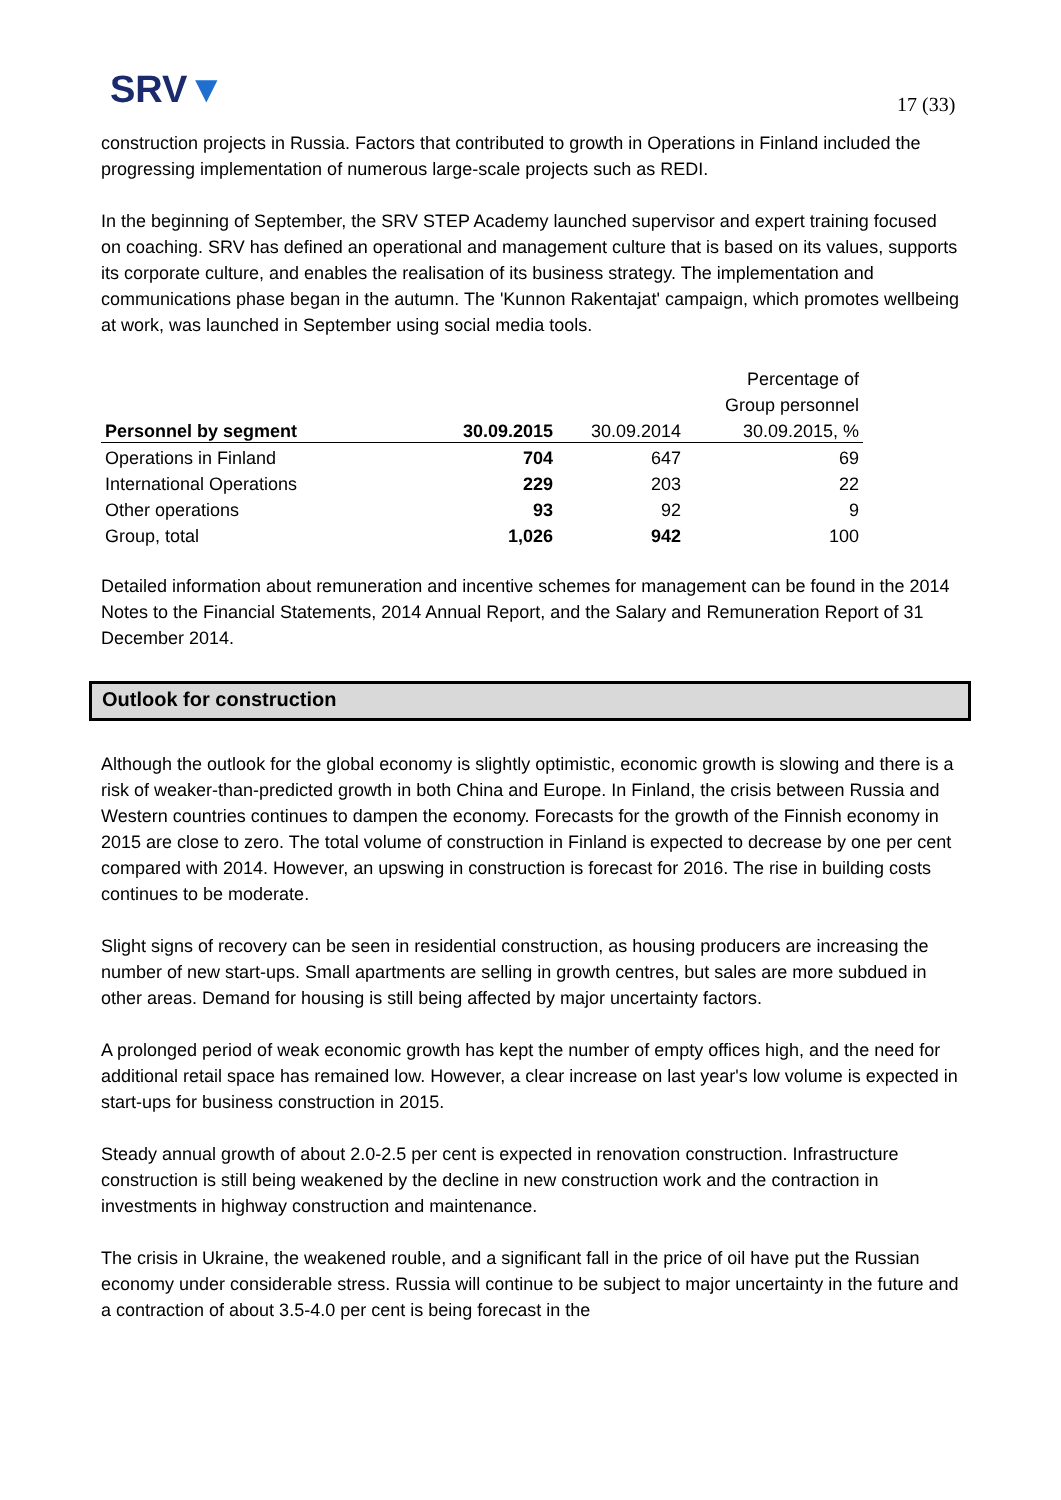SRV▼ 17 (33)
construction projects in Russia. Factors that contributed to growth in Operations in Finland included the progressing implementation of numerous large-scale projects such as REDI.
In the beginning of September, the SRV STEP Academy launched supervisor and expert training focused on coaching. SRV has defined an operational and management culture that is based on its values, supports its corporate culture, and enables the realisation of its business strategy. The implementation and communications phase began in the autumn. The 'Kunnon Rakentajat' campaign, which promotes wellbeing at work, was launched in September using social media tools.
| | | | Percentage of |
| --- | --- | --- | --- |
| | | | Group personnel |
| Personnel by segment | 30.09.2015 | 30.09.2014 | 30.09.2015, % |
| Operations in Finland | 704 | 647 | 69 |
| International Operations | 229 | 203 | 22 |
| Other operations | 93 | 92 | 9 |
| Group, total | 1,026 | 942 | 100 |
Detailed information about remuneration and incentive schemes for management can be found in the 2014 Notes to the Financial Statements, 2014 Annual Report, and the Salary and Remuneration Report of 31 December 2014.
Outlook for construction
Although the outlook for the global economy is slightly optimistic, economic growth is slowing and there is a risk of weaker-than-predicted growth in both China and Europe. In Finland, the crisis between Russia and Western countries continues to dampen the economy. Forecasts for the growth of the Finnish economy in 2015 are close to zero. The total volume of construction in Finland is expected to decrease by one per cent compared with 2014. However, an upswing in construction is forecast for 2016. The rise in building costs continues to be moderate.
Slight signs of recovery can be seen in residential construction, as housing producers are increasing the number of new start-ups. Small apartments are selling in growth centres, but sales are more subdued in other areas. Demand for housing is still being affected by major uncertainty factors.
A prolonged period of weak economic growth has kept the number of empty offices high, and the need for additional retail space has remained low. However, a clear increase on last year's low volume is expected in start-ups for business construction in 2015.
Steady annual growth of about 2.0-2.5 per cent is expected in renovation construction. Infrastructure construction is still being weakened by the decline in new construction work and the contraction in investments in highway construction and maintenance.
The crisis in Ukraine, the weakened rouble, and a significant fall in the price of oil have put the Russian economy under considerable stress. Russia will continue to be subject to major uncertainty in the future and a contraction of about 3.5-4.0 per cent is being forecast in the